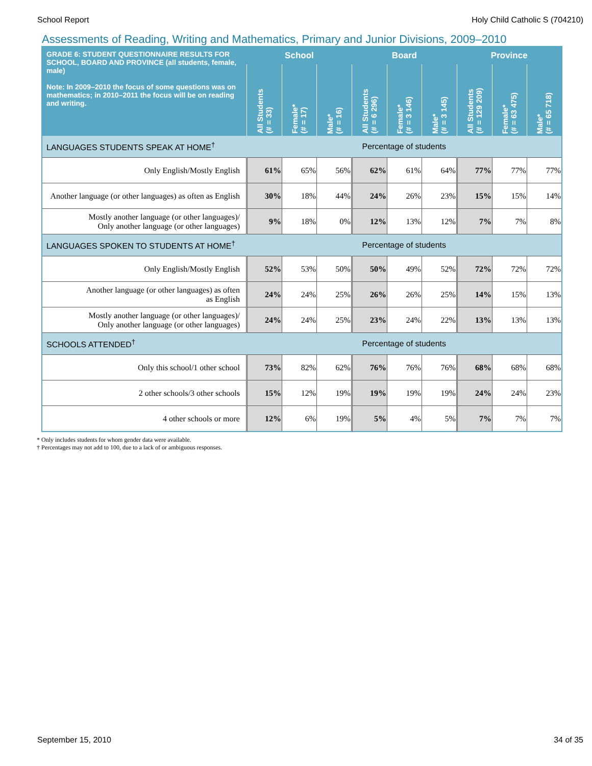School Report Holy Child Catholic S (704210)
Assessments of Reading, Writing and Mathematics, Primary and Junior Divisions, 2009–2010
| GRADE 6: STUDENT QUESTIONNAIRE RESULTS FOR SCHOOL, BOARD AND PROVINCE (all students, female, male) Note: In 2009–2010 the focus of some questions was on mathematics; in 2010–2011 the focus will be on reading and writing. | School | | | Board | | | Province | | |
| --- | --- | --- | --- | --- | --- | --- | --- | --- | --- |
| | All Students (# = 33) | Female* (# = 17) | Male* (# = 16) | All Students (# = 6 296) | Female* (# = 3 146) | Male* (# = 3 145) | All Students (# = 129 209) | Female* (# = 63 475) | Male* (# = 65 718) |
| LANGUAGES STUDENTS SPEAK AT HOME<sup>†</sup> | Percentage of students | | | | | | | | |
| Only English/Mostly English | 61% | 65% | 56% | 62% | 61% | 64% | 77% | 77% | 77% |
| Another language (or other languages) as often as English | 30% | 18% | 44% | 24% | 26% | 23% | 15% | 15% | 14% |
| Mostly another language (or other languages)/ Only another language (or other languages) | 9% | 18% | 0% | 12% | 13% | 12% | 7% | 7% | 8% |
| LANGUAGES SPOKEN TO STUDENTS AT HOME<sup>†</sup> | Percentage of students | | | | | | | | |
| Only English/Mostly English | 52% | 53% | 50% | 50% | 49% | 52% | 72% | 72% | 72% |
| Another language (or other languages) as often as English | 24% | 24% | 25% | 26% | 26% | 25% | 14% | 15% | 13% |
| Mostly another language (or other languages)/ Only another language (or other languages) | 24% | 24% | 25% | 23% | 24% | 22% | 13% | 13% | 13% |
| SCHOOLS ATTENDED<sup>†</sup> | Percentage of students | | | | | | | | |
| Only this school/1 other school | 73% | 82% | 62% | 76% | 76% | 76% | 68% | 68% | 68% |
| 2 other schools/3 other schools | 15% | 12% | 19% | 19% | 19% | 19% | 24% | 24% | 23% |
| 4 other schools or more | 12% | 6% | 19% | 5% | 4% | 5% | 7% | 7% | 7% |
* Only includes students for whom gender data were available.
† Percentages may not add to 100, due to a lack of or ambiguous responses.
September 15, 2010 34 of 35